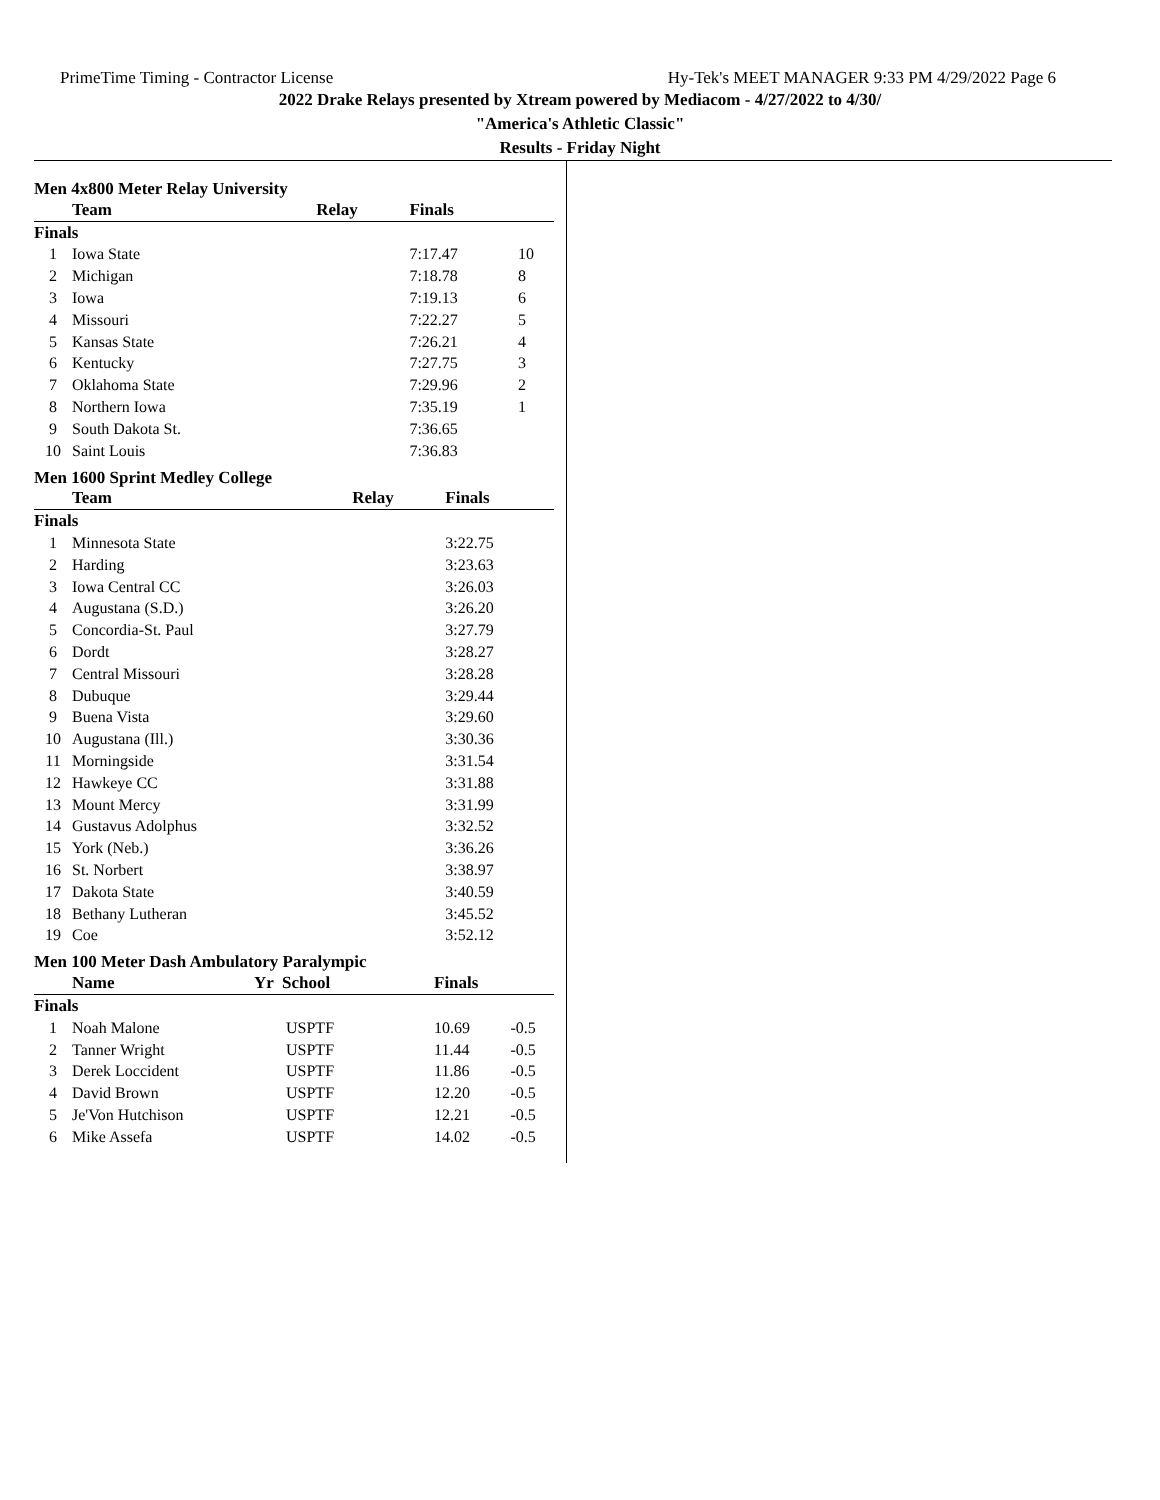PrimeTime Timing - Contractor License Hy-Tek's MEET MANAGER 9:33 PM 4/29/2022 Page 6
2022 Drake Relays presented by Xtream powered by Mediacom - 4/27/2022 to 4/30/
"America's Athletic Classic"
Results - Friday Night
Men 4x800 Meter Relay University
| | Team | Relay | Finals | |
| --- | --- | --- | --- | --- |
| Finals | | | | |
| 1 | Iowa State | | 7:17.47 | 10 |
| 2 | Michigan | | 7:18.78 | 8 |
| 3 | Iowa | | 7:19.13 | 6 |
| 4 | Missouri | | 7:22.27 | 5 |
| 5 | Kansas State | | 7:26.21 | 4 |
| 6 | Kentucky | | 7:27.75 | 3 |
| 7 | Oklahoma State | | 7:29.96 | 2 |
| 8 | Northern Iowa | | 7:35.19 | 1 |
| 9 | South Dakota St. | | 7:36.65 | |
| 10 | Saint Louis | | 7:36.83 | |
Men 1600 Sprint Medley College
| | Team | Relay | Finals | |
| --- | --- | --- | --- | --- |
| Finals | | | | |
| 1 | Minnesota State | | 3:22.75 | |
| 2 | Harding | | 3:23.63 | |
| 3 | Iowa Central CC | | 3:26.03 | |
| 4 | Augustana (S.D.) | | 3:26.20 | |
| 5 | Concordia-St. Paul | | 3:27.79 | |
| 6 | Dordt | | 3:28.27 | |
| 7 | Central Missouri | | 3:28.28 | |
| 8 | Dubuque | | 3:29.44 | |
| 9 | Buena Vista | | 3:29.60 | |
| 10 | Augustana (Ill.) | | 3:30.36 | |
| 11 | Morningside | | 3:31.54 | |
| 12 | Hawkeye CC | | 3:31.88 | |
| 13 | Mount Mercy | | 3:31.99 | |
| 14 | Gustavus Adolphus | | 3:32.52 | |
| 15 | York (Neb.) | | 3:36.26 | |
| 16 | St. Norbert | | 3:38.97 | |
| 17 | Dakota State | | 3:40.59 | |
| 18 | Bethany Lutheran | | 3:45.52 | |
| 19 | Coe | | 3:52.12 | |
Men 100 Meter Dash Ambulatory Paralympic
| | Name | Yr School | Finals | |
| --- | --- | --- | --- | --- |
| Finals | | | | |
| 1 | Noah Malone | USPTF | 10.69 | -0.5 |
| 2 | Tanner Wright | USPTF | 11.44 | -0.5 |
| 3 | Derek Loccident | USPTF | 11.86 | -0.5 |
| 4 | David Brown | USPTF | 12.20 | -0.5 |
| 5 | Je'Von Hutchison | USPTF | 12.21 | -0.5 |
| 6 | Mike Assefa | USPTF | 14.02 | -0.5 |